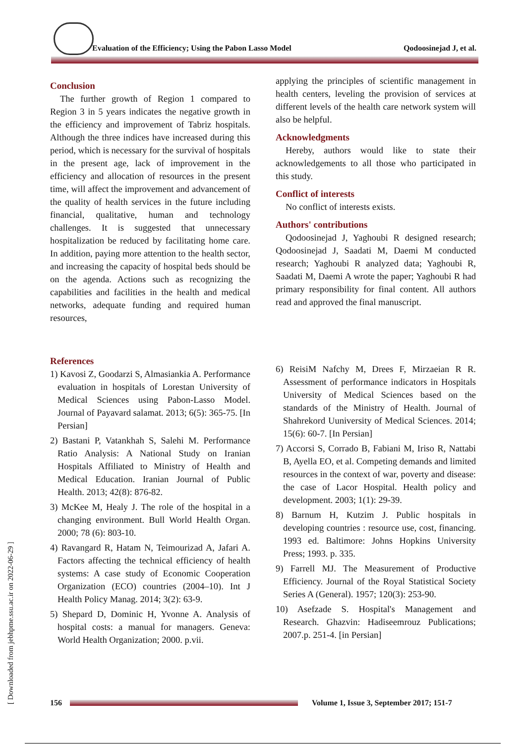Evaluation of the Efficiency; Using the Pabon Lasso Model Qodoosinejad J, et al.
Conclusion
The further growth of Region 1 compared to Region 3 in 5 years indicates the negative growth in the efficiency and improvement of Tabriz hospitals. Although the three indices have increased during this period, which is necessary for the survival of hospitals in the present age, lack of improvement in the efficiency and allocation of resources in the present time, will affect the improvement and advancement of the quality of health services in the future including financial, qualitative, human and technology challenges. It is suggested that unnecessary hospitalization be reduced by facilitating home care. In addition, paying more attention to the health sector, and increasing the capacity of hospital beds should be on the agenda. Actions such as recognizing the capabilities and facilities in the health and medical networks, adequate funding and required human resources,
applying the principles of scientific management in health centers, leveling the provision of services at different levels of the health care network system will also be helpful.
Acknowledgments
Hereby, authors would like to state their acknowledgements to all those who participated in this study.
Conflict of interests
No conflict of interests exists.
Authors' contributions
Qodoosinejad J, Yaghoubi R designed research; Qodoosinejad J, Saadati M, Daemi M conducted research; Yaghoubi R analyzed data; Yaghoubi R, Saadati M, Daemi A wrote the paper; Yaghoubi R had primary responsibility for final content. All authors read and approved the final manuscript.
References
1) Kavosi Z, Goodarzi S, Almasiankia A. Performance evaluation in hospitals of Lorestan University of Medical Sciences using Pabon-Lasso Model. Journal of Payavard salamat. 2013; 6(5): 365-75. [In Persian]
2) Bastani P, Vatankhah S, Salehi M. Performance Ratio Analysis: A National Study on Iranian Hospitals Affiliated to Ministry of Health and Medical Education. Iranian Journal of Public Health. 2013; 42(8): 876-82.
3) McKee M, Healy J. The role of the hospital in a changing environment. Bull World Health Organ. 2000; 78 (6): 803-10.
4) Ravangard R, Hatam N, Teimourizad A, Jafari A. Factors affecting the technical efficiency of health systems: A case study of Economic Cooperation Organization (ECO) countries (2004–10). Int J Health Policy Manag. 2014; 3(2): 63-9.
5) Shepard D, Dominic H, Yvonne A. Analysis of hospital costs: a manual for managers. Geneva: World Health Organization; 2000. p.vii.
6) ReisiM Nafchy M, Drees F, Mirzaeian R R. Assessment of performance indicators in Hospitals University of Medical Sciences based on the standards of the Ministry of Health. Journal of Shahrekord Uuniversity of Medical Sciences. 2014; 15(6): 60-7. [In Persian]
7) Accorsi S, Corrado B, Fabiani M, Iriso R, Nattabi B, Ayella EO, et al. Competing demands and limited resources in the context of war, poverty and disease: the case of Lacor Hospital. Health policy and development. 2003; 1(1): 29-39.
8) Barnum H, Kutzim J. Public hospitals in developing countries : resource use, cost, financing. 1993 ed. Baltimore: Johns Hopkins University Press; 1993. p. 335.
9) Farrell MJ. The Measurement of Productive Efficiency. Journal of the Royal Statistical Society Series A (General). 1957; 120(3): 253-90.
10) Asefzade S. Hospital's Management and Research. Ghazvin: Hadiseemrouz Publications; 2007.p. 251-4. [in Persian]
[ Downloaded from jebhpme.ssu.ac.ir on 2022-06-29 ]
156
Volume 1, Issue 3, September 2017; 151-7